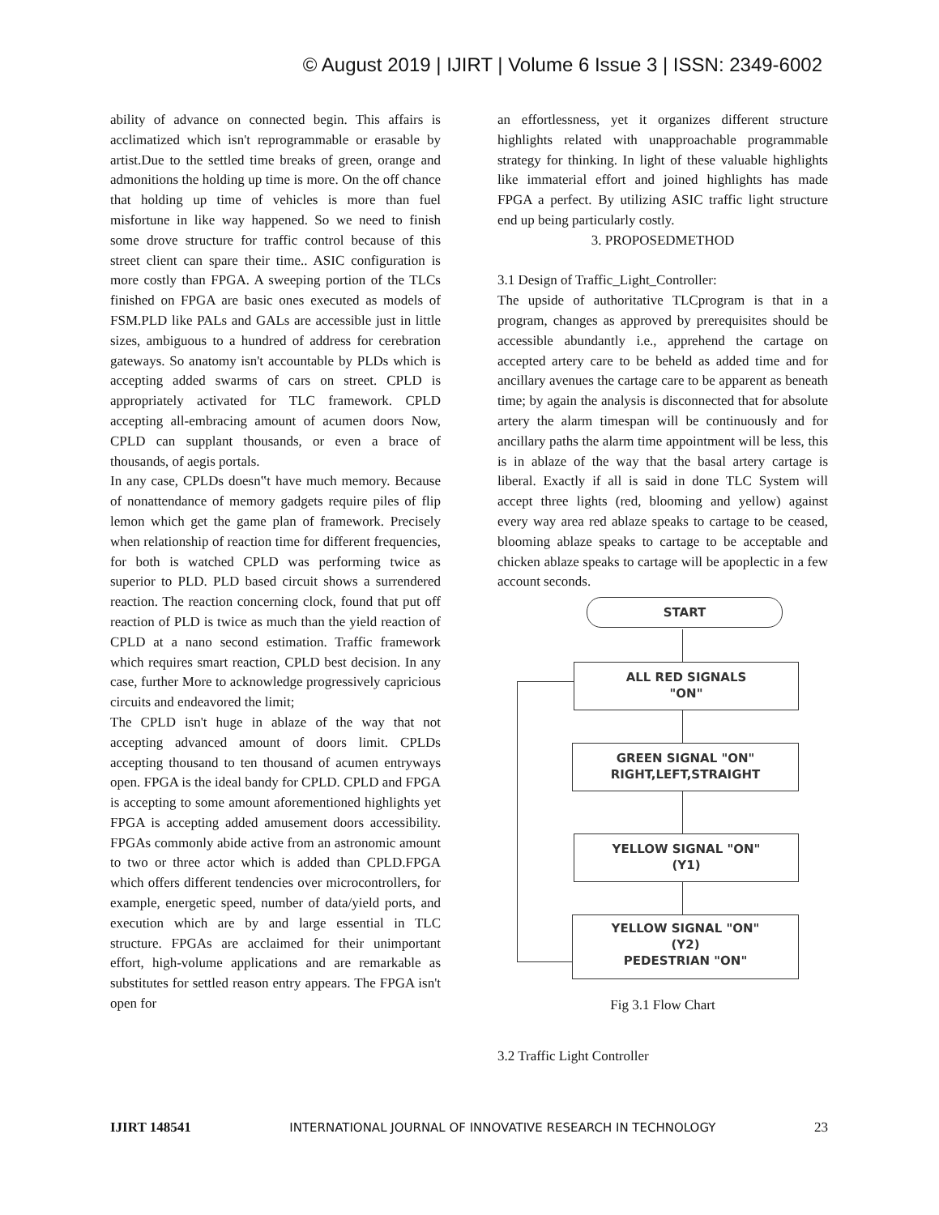© August 2019 | IJIRT | Volume 6 Issue 3 | ISSN: 2349-6002
ability of advance on connected begin. This affairs is acclimatized which isn't reprogrammable or erasable by artist.Due to the settled time breaks of green, orange and admonitions the holding up time is more. On the off chance that holding up time of vehicles is more than fuel misfortune in like way happened. So we need to finish some drove structure for traffic control because of this street client can spare their time.. ASIC configuration is more costly than FPGA. A sweeping portion of the TLCs finished on FPGA are basic ones executed as models of FSM.PLD like PALs and GALs are accessible just in little sizes, ambiguous to a hundred of address for cerebration gateways. So anatomy isn't accountable by PLDs which is accepting added swarms of cars on street. CPLD is appropriately activated for TLC framework. CPLD accepting all-embracing amount of acumen doors Now, CPLD can supplant thousands, or even a brace of thousands, of aegis portals.
In any case, CPLDs doesn‟t have much memory. Because of nonattendance of memory gadgets require piles of flip lemon which get the game plan of framework. Precisely when relationship of reaction time for different frequencies, for both is watched CPLD was performing twice as superior to PLD. PLD based circuit shows a surrendered reaction. The reaction concerning clock, found that put off reaction of PLD is twice as much than the yield reaction of CPLD at a nano second estimation. Traffic framework which requires smart reaction, CPLD best decision. In any case, further More to acknowledge progressively capricious circuits and endeavored the limit;
The CPLD isn't huge in ablaze of the way that not accepting advanced amount of doors limit. CPLDs accepting thousand to ten thousand of acumen entryways open. FPGA is the ideal bandy for CPLD. CPLD and FPGA is accepting to some amount aforementioned highlights yet FPGA is accepting added amusement doors accessibility. FPGAs commonly abide active from an astronomic amount to two or three actor which is added than CPLD.FPGA which offers different tendencies over microcontrollers, for example, energetic speed, number of data/yield ports, and execution which are by and large essential in TLC structure. FPGAs are acclaimed for their unimportant effort, high-volume applications and are remarkable as substitutes for settled reason entry appears. The FPGA isn't open for
an effortlessness, yet it organizes different structure highlights related with unapproachable programmable strategy for thinking. In light of these valuable highlights like immaterial effort and joined highlights has made FPGA a perfect. By utilizing ASIC traffic light structure end up being particularly costly.
3. PROPOSEDMETHOD
3.1 Design of Traffic_Light_Controller:
The upside of authoritative TLCprogram is that in a program, changes as approved by prerequisites should be accessible abundantly i.e., apprehend the cartage on accepted artery care to be beheld as added time and for ancillary avenues the cartage care to be apparent as beneath time; by again the analysis is disconnected that for absolute artery the alarm timespan will be continuously and for ancillary paths the alarm time appointment will be less, this is in ablaze of the way that the basal artery cartage is liberal. Exactly if all is said in done TLC System will accept three lights (red, blooming and yellow) against every way area red ablaze speaks to cartage to be ceased, blooming ablaze speaks to cartage to be acceptable and chicken ablaze speaks to cartage will be apoplectic in a few account seconds.
START
ALL RED SIGNALS
"ON"
GREEN SIGNAL "ON"
RIGHT,LEFT,STRAIGHT
YELLOW SIGNAL "ON"
(Y1)
YELLOW SIGNAL "ON"
(Y2)
PEDESTRIAN "ON"
Fig 3.1 Flow Chart
3.2 Traffic Light Controller
IJIRT 148541 INTERNATIONAL JOURNAL OF INNOVATIVE RESEARCH IN TECHNOLOGY 23